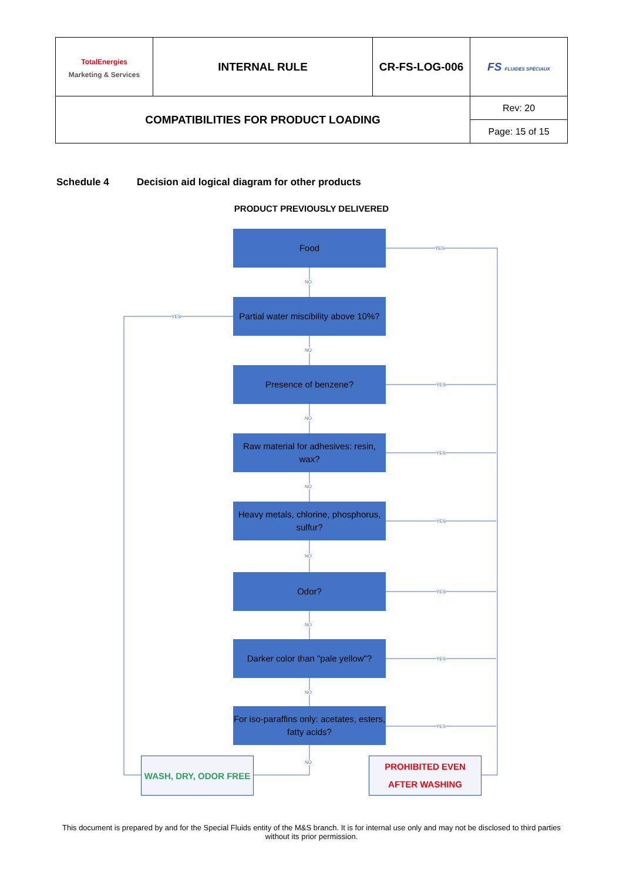| TotalEnergies Marketing & Services | INTERNAL RULE | CR-FS-LOG-006 | FS FLUIDES SPÉCIAUX |
| COMPATIBILITIES FOR PRODUCT LOADING | | | Rev: 20 |
| | | | Page: 15 of 15 |
Schedule 4 Decision aid logical diagram for other products
PRODUCT PREVIOUSLY DELIVERED
Food
Partial water miscibility above 10%?
Presence of benzene?
Raw material for adhesives: resin, wax?
Heavy metals, chlorine, phosphorus, sulfur?
Odor?
Darker color than "pale yellow"?
For iso-paraffins only: acetates, esters, fatty acids?
YES
YES
YES
YES
YES
YES
YES
YES
NO
NO
NO
NO
NO
NO
NO
NO
WASH, DRY, ODOR FREE
PROHIBITED EVEN AFTER WASHING
This document is prepared by and for the Special Fluids entity of the M&S branch. It is for internal use only and may not be disclosed to third parties without its prior permission.